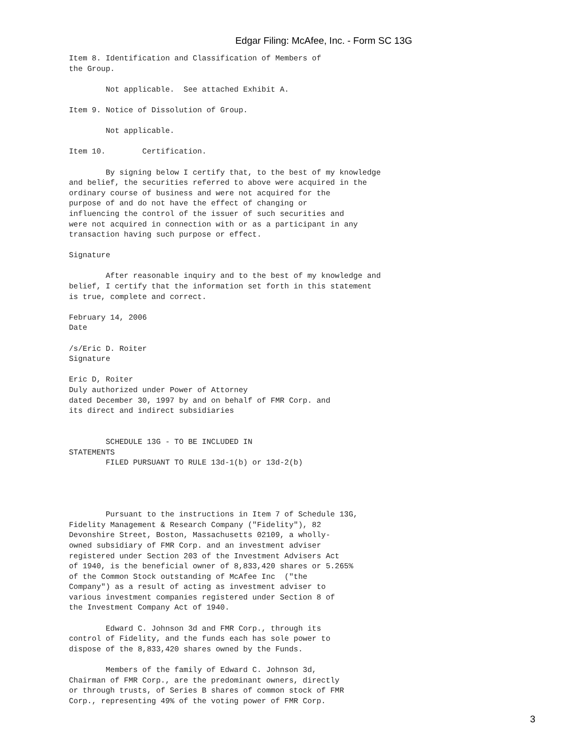Edgar Filing: McAfee, Inc. - Form SC 13G
Item 8. Identification and Classification of Members of
the Group.

        Not applicable.  See attached Exhibit A.

Item 9. Notice of Dissolution of Group.

        Not applicable.

Item 10.        Certification.

        By signing below I certify that, to the best of my knowledge
and belief, the securities referred to above were acquired in the
ordinary course of business and were not acquired for the
purpose of and do not have the effect of changing or
influencing the control of the issuer of such securities and
were not acquired in connection with or as a participant in any
transaction having such purpose or effect.

Signature

        After reasonable inquiry and to the best of my knowledge and
belief, I certify that the information set forth in this statement
is true, complete and correct.

February 14, 2006
Date

/s/Eric D. Roiter
Signature

Eric D, Roiter
Duly authorized under Power of Attorney
dated December 30, 1997 by and on behalf of FMR Corp. and
its direct and indirect subsidiaries


        SCHEDULE 13G - TO BE INCLUDED IN
STATEMENTS
        FILED PURSUANT TO RULE 13d-1(b) or 13d-2(b)




        Pursuant to the instructions in Item 7 of Schedule 13G,
Fidelity Management & Research Company ("Fidelity"), 82
Devonshire Street, Boston, Massachusetts 02109, a wholly-
owned subsidiary of FMR Corp. and an investment adviser
registered under Section 203 of the Investment Advisers Act
of 1940, is the beneficial owner of 8,833,420 shares or 5.265%
of the Common Stock outstanding of McAfee Inc  ("the
Company") as a result of acting as investment adviser to
various investment companies registered under Section 8 of
the Investment Company Act of 1940.

        Edward C. Johnson 3d and FMR Corp., through its
control of Fidelity, and the funds each has sole power to
dispose of the 8,833,420 shares owned by the Funds.

        Members of the family of Edward C. Johnson 3d,
Chairman of FMR Corp., are the predominant owners, directly
or through trusts, of Series B shares of common stock of FMR
Corp., representing 49% of the voting power of FMR Corp.
3